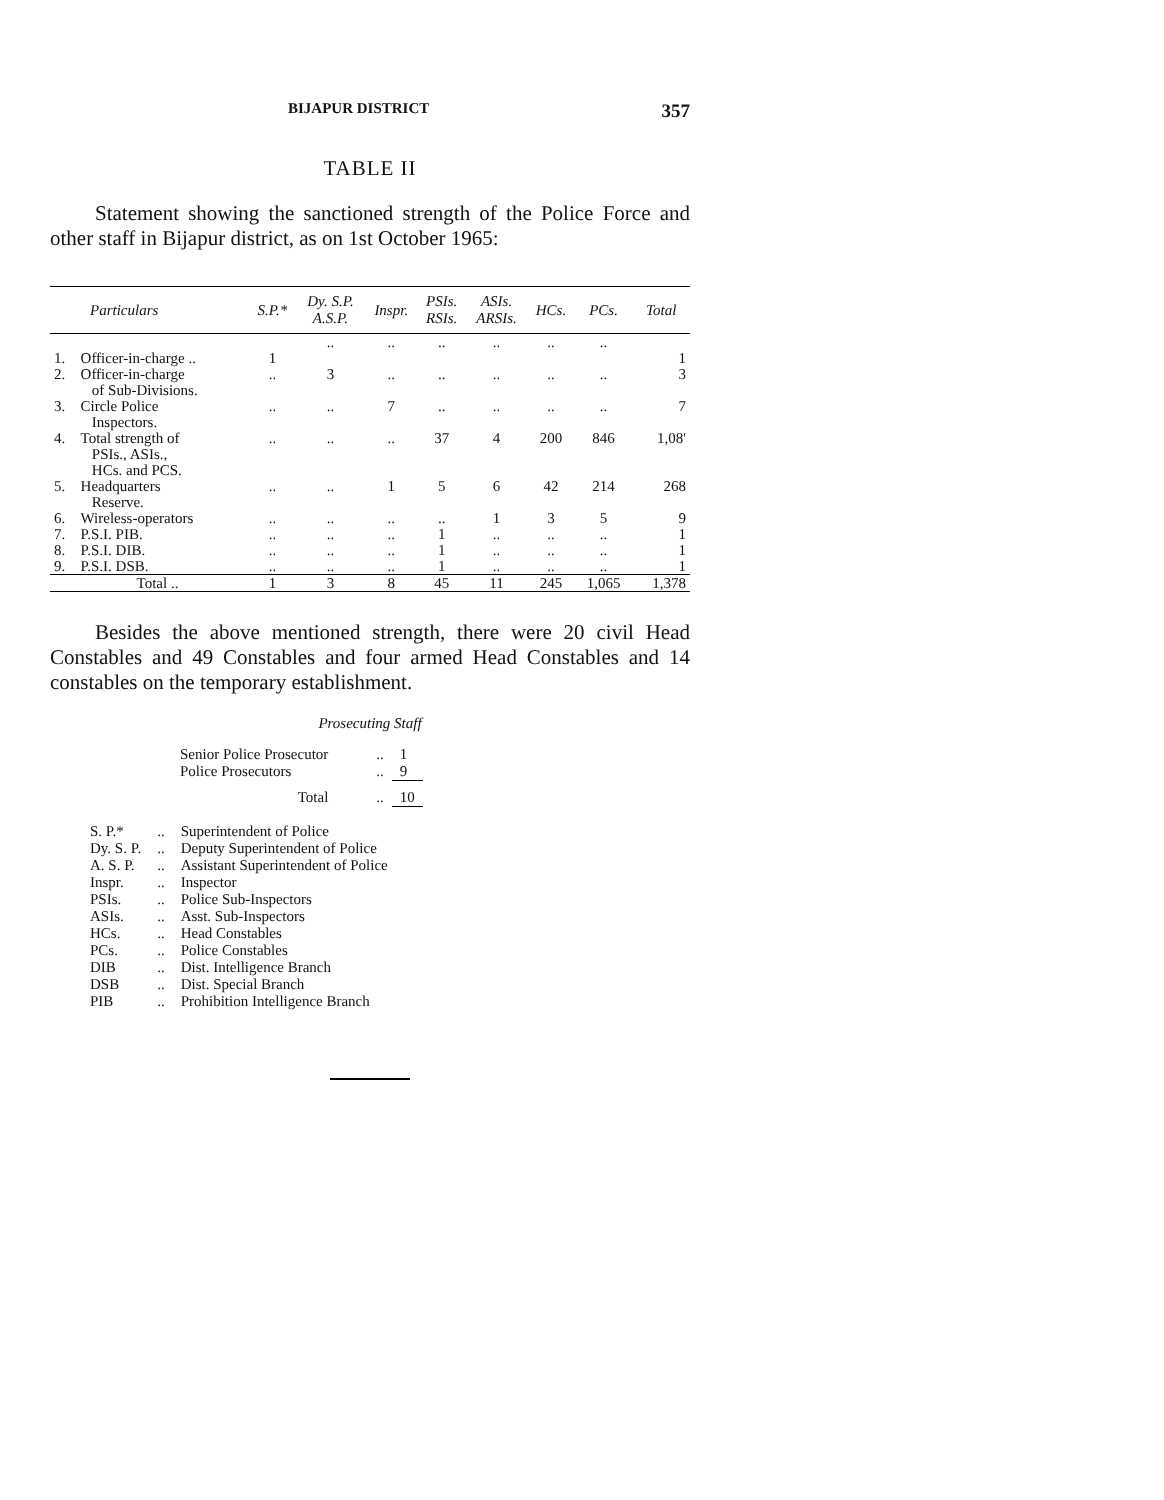BIJAPUR DISTRICT 357
TABLE II
Statement showing the sanctioned strength of the Police Force and other staff in Bijapur district, as on 1st October 1965:
| Particulars | | S.P.* | Dy. S.P. A.S.P. | Inspr. | PSIs. RSIs. | ASIs. ARSIs. | HCs. | PCs. | Total |
| --- | --- | --- | --- | --- | --- | --- | --- | --- | --- |
| 1. | Officer-in-charge .. | 1 | .. | .. | .. | .. | .. | .. | 1 |
| 2. | Officer-in-charge of Sub-Divisions. | .. | 3 | .. | .. | .. | .. | .. | 3 |
| 3. | Circle Police Inspectors. | .. | .. | 7 | .. | .. | .. | .. | 7 |
| 4. | Total strength of PSIs., ASIs., HCs. and PCS. | .. | .. | .. | 37 | 4 | 200 | 846 | 1,08' |
| 5. | Headquarters Reserve. | .. | .. | 1 | 5 | 6 | 42 | 214 | 268 |
| 6. | Wireless-operators | .. | .. | .. | .. | 1 | 3 | 5 | 9 |
| 7. | P.S.I. PIB. | .. | .. | .. | 1 | .. | .. | .. | 1 |
| 8. | P.S.I. DIB. | .. | .. | .. | 1 | .. | .. | .. | 1 |
| 9. | P.S.I. DSB. | .. | .. | .. | 1 | .. | .. | .. | 1 |
| | Total .. | 1 | 3 | 8 | 45 | 11 | 245 | 1,065 | 1,378 |
Besides the above mentioned strength, there were 20 civil Head Constables and 49 Constables and four armed Head Constables and 14 constables on the temporary establishment.
Prosecuting Staff
| Senior Police Prosecutor | .. | 1 |
| Police Prosecutors | .. | 9 |
| Total | .. | 10 |
| S. P.* | .. | Superintendent of Police |
| Dy. S. P. | .. | Deputy Superintendent of Police |
| A. S. P. | .. | Assistant Superintendent of Police |
| Inspr. | .. | Inspector |
| PSIs. | .. | Police Sub-Inspectors |
| ASIs. | .. | Asst. Sub-Inspectors |
| HCs. | .. | Head Constables |
| PCs. | .. | Police Constables |
| DIB | .. | Dist. Intelligence Branch |
| DSB | .. | Dist. Special Branch |
| PIB | .. | Prohibition Intelligence Branch |